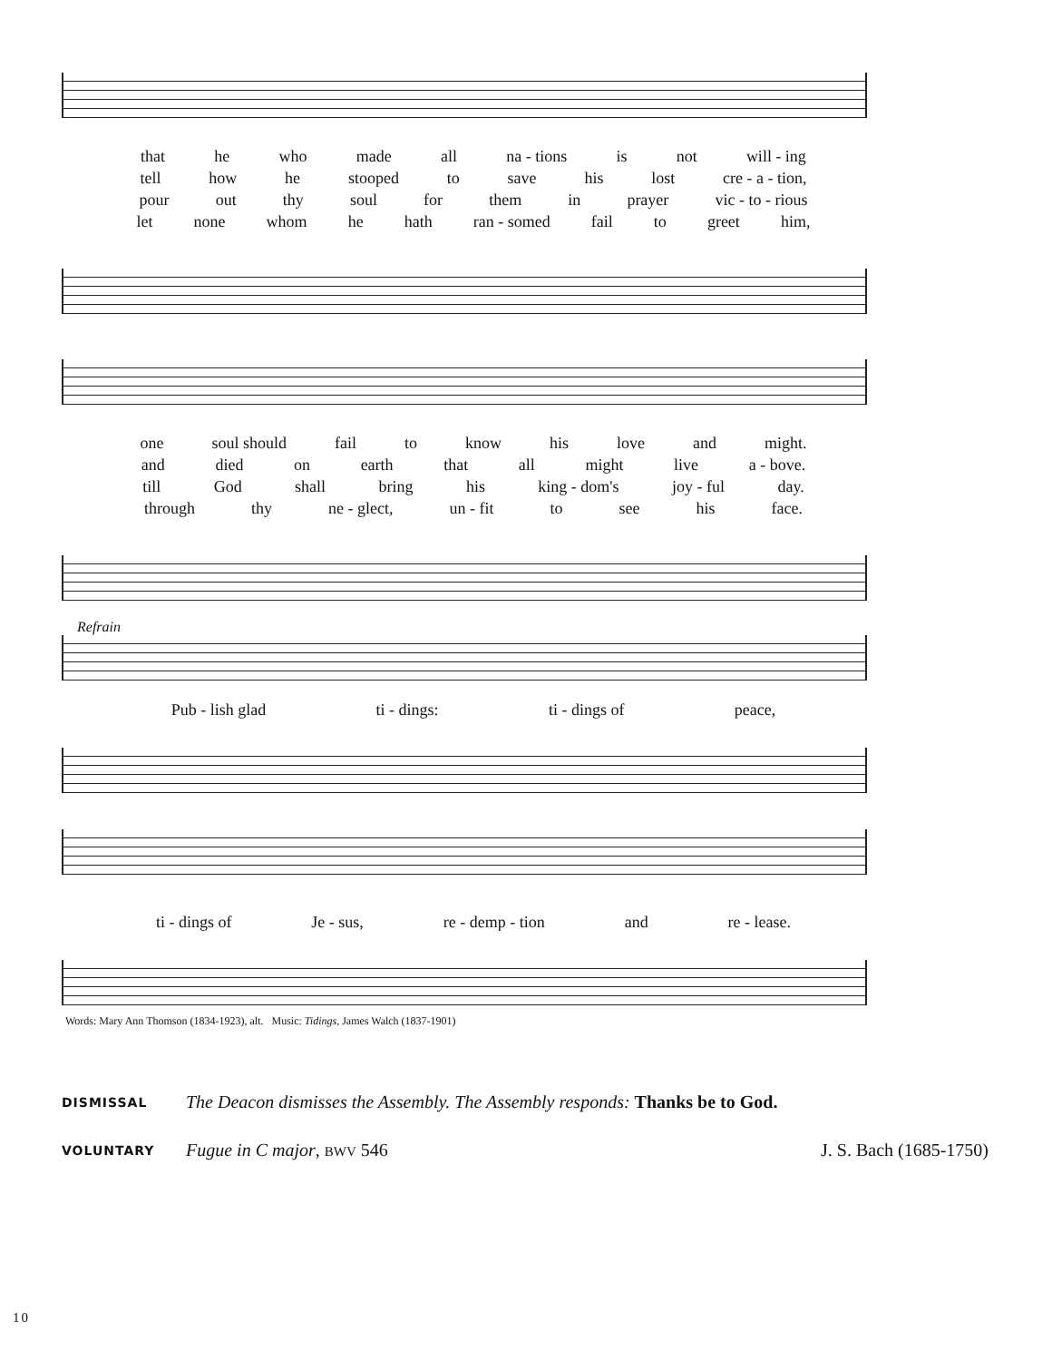that he who made all na - tions is not will - ing
tell how he stooped to save his lost cre - a - tion,
pour out thy soul for them in prayer vic - to - rious
let none whom he hath ran - somed fail to greet him,
one soul should fail to know his love and might.
and died on earth that all might live a - bove.
till God shall bring his king - dom's joy - ful day.
through thy ne - glect, un - fit to see his face.
Refrain
Pub - lish glad ti - dings: ti - dings of peace,
ti - dings of Je - sus, re - demp - tion and re - lease.
Words: Mary Ann Thomson (1834-1923), alt. Music: Tidings, James Walch (1837-1901)
DISMISSAL The Deacon dismisses the Assembly. The Assembly responds: Thanks be to God.
VOLUNTARY Fugue in C major, BWV 546 J. S. Bach (1685-1750)
10